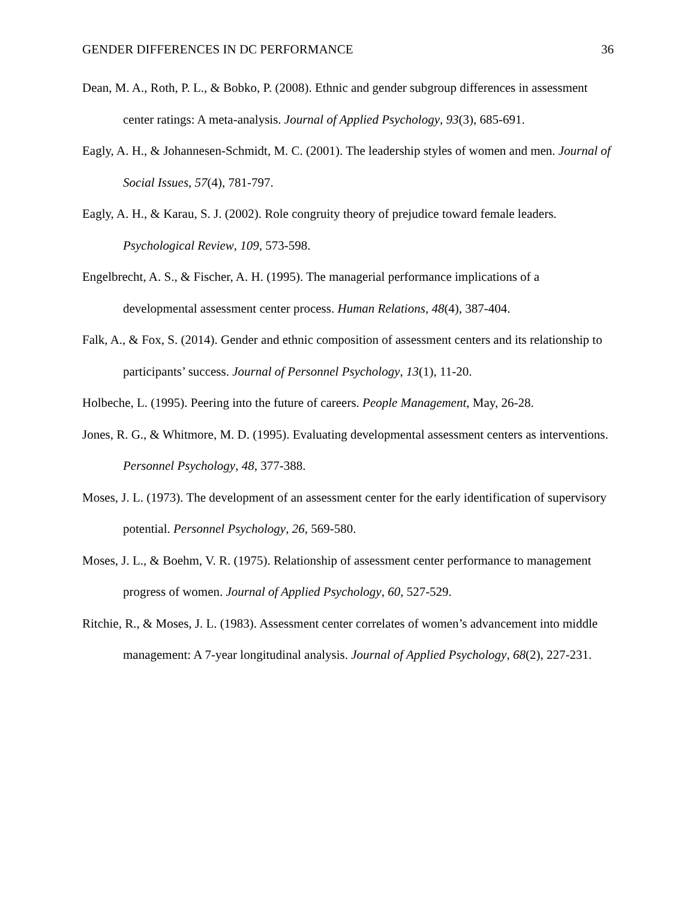GENDER DIFFERENCES IN DC PERFORMANCE 36
Dean, M. A., Roth, P. L., & Bobko, P. (2008). Ethnic and gender subgroup differences in assessment center ratings: A meta-analysis. Journal of Applied Psychology, 93(3), 685-691.
Eagly, A. H., & Johannesen-Schmidt, M. C. (2001). The leadership styles of women and men. Journal of Social Issues, 57(4), 781-797.
Eagly, A. H., & Karau, S. J. (2002). Role congruity theory of prejudice toward female leaders. Psychological Review, 109, 573-598.
Engelbrecht, A. S., & Fischer, A. H. (1995). The managerial performance implications of a developmental assessment center process. Human Relations, 48(4), 387-404.
Falk, A., & Fox, S. (2014). Gender and ethnic composition of assessment centers and its relationship to participants’ success. Journal of Personnel Psychology, 13(1), 11-20.
Holbeche, L. (1995). Peering into the future of careers. People Management, May, 26-28.
Jones, R. G., & Whitmore, M. D. (1995). Evaluating developmental assessment centers as interventions. Personnel Psychology, 48, 377-388.
Moses, J. L. (1973). The development of an assessment center for the early identification of supervisory potential. Personnel Psychology, 26, 569-580.
Moses, J. L., & Boehm, V. R. (1975). Relationship of assessment center performance to management progress of women. Journal of Applied Psychology, 60, 527-529.
Ritchie, R., & Moses, J. L. (1983). Assessment center correlates of women’s advancement into middle management: A 7-year longitudinal analysis. Journal of Applied Psychology, 68(2), 227-231.